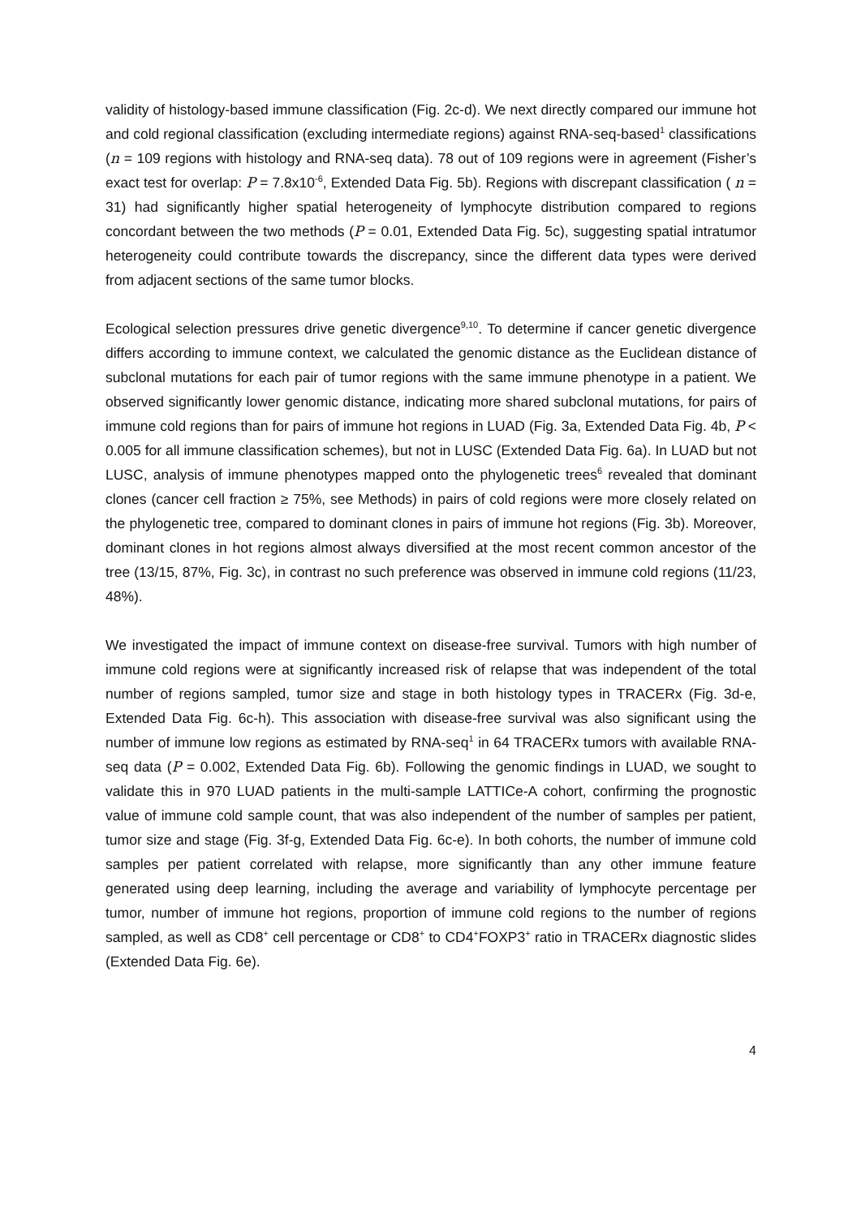validity of histology-based immune classification (Fig. 2c-d). We next directly compared our immune hot and cold regional classification (excluding intermediate regions) against RNA-seq-based<sup>1</sup> classifications (n = 109 regions with histology and RNA-seq data). 78 out of 109 regions were in agreement (Fisher’s exact test for overlap: P = 7.8x10<sup>-6</sup>, Extended Data Fig. 5b). Regions with discrepant classification ( n = 31) had significantly higher spatial heterogeneity of lymphocyte distribution compared to regions concordant between the two methods (P = 0.01, Extended Data Fig. 5c), suggesting spatial intratumor heterogeneity could contribute towards the discrepancy, since the different data types were derived from adjacent sections of the same tumor blocks.
Ecological selection pressures drive genetic divergence<sup>9,10</sup>. To determine if cancer genetic divergence differs according to immune context, we calculated the genomic distance as the Euclidean distance of subclonal mutations for each pair of tumor regions with the same immune phenotype in a patient. We observed significantly lower genomic distance, indicating more shared subclonal mutations, for pairs of immune cold regions than for pairs of immune hot regions in LUAD (Fig. 3a, Extended Data Fig. 4b, P < 0.005 for all immune classification schemes), but not in LUSC (Extended Data Fig. 6a). In LUAD but not LUSC, analysis of immune phenotypes mapped onto the phylogenetic trees<sup>6</sup> revealed that dominant clones (cancer cell fraction ≥ 75%, see Methods) in pairs of cold regions were more closely related on the phylogenetic tree, compared to dominant clones in pairs of immune hot regions (Fig. 3b). Moreover, dominant clones in hot regions almost always diversified at the most recent common ancestor of the tree (13/15, 87%, Fig. 3c), in contrast no such preference was observed in immune cold regions (11/23, 48%).
We investigated the impact of immune context on disease-free survival. Tumors with high number of immune cold regions were at significantly increased risk of relapse that was independent of the total number of regions sampled, tumor size and stage in both histology types in TRACERx (Fig. 3d-e, Extended Data Fig. 6c-h). This association with disease-free survival was also significant using the number of immune low regions as estimated by RNA-seq<sup>1</sup> in 64 TRACERx tumors with available RNA-seq data (P = 0.002, Extended Data Fig. 6b). Following the genomic findings in LUAD, we sought to validate this in 970 LUAD patients in the multi-sample LATTICe-A cohort, confirming the prognostic value of immune cold sample count, that was also independent of the number of samples per patient, tumor size and stage (Fig. 3f-g, Extended Data Fig. 6c-e). In both cohorts, the number of immune cold samples per patient correlated with relapse, more significantly than any other immune feature generated using deep learning, including the average and variability of lymphocyte percentage per tumor, number of immune hot regions, proportion of immune cold regions to the number of regions sampled, as well as CD8<sup>+</sup> cell percentage or CD8<sup>+</sup> to CD4<sup>+</sup>FOXP3<sup>+</sup> ratio in TRACERx diagnostic slides (Extended Data Fig. 6e).
4